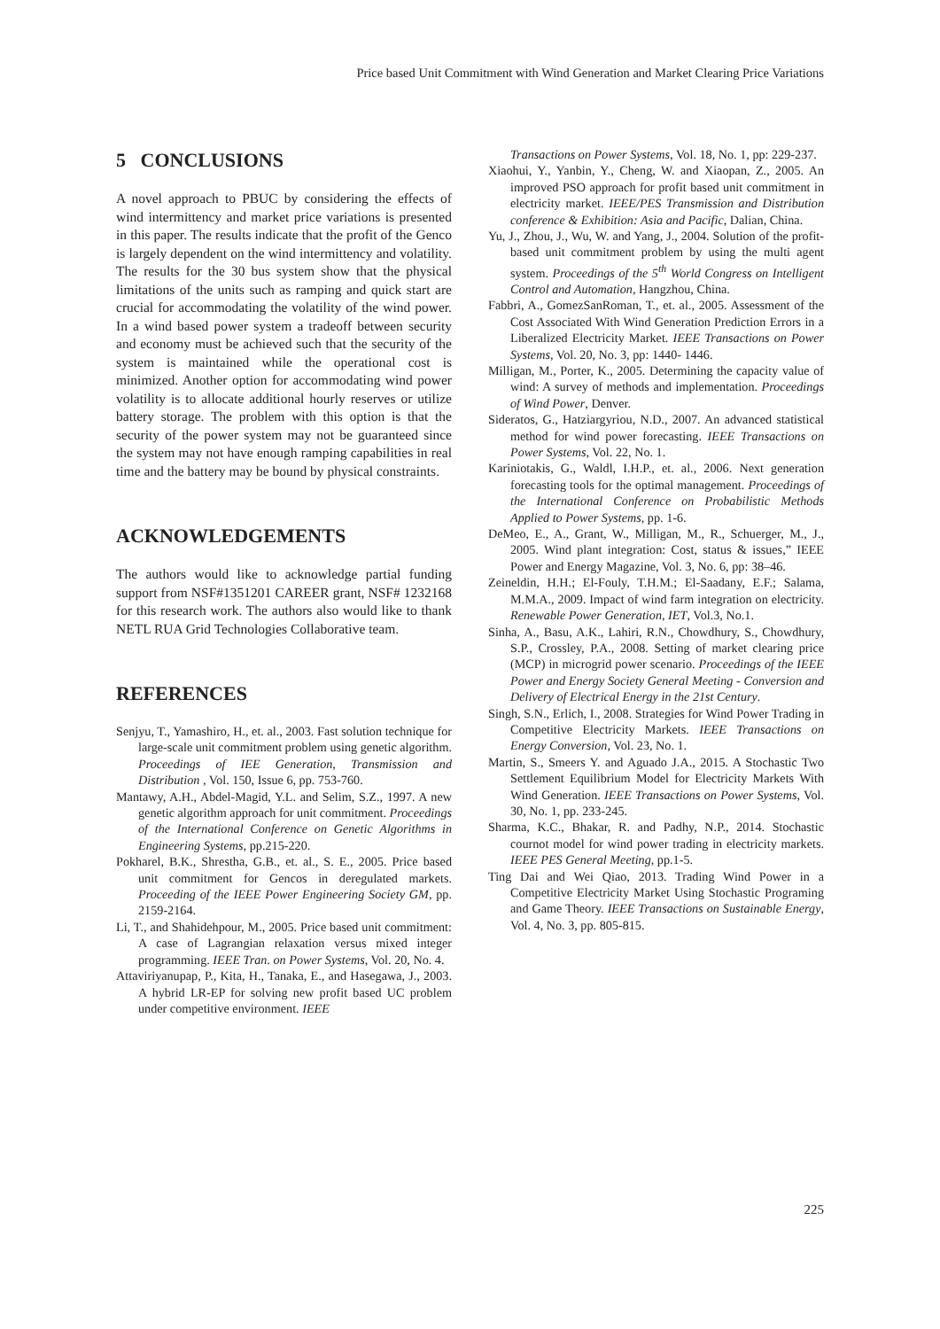Price based Unit Commitment with Wind Generation and Market Clearing Price Variations
5 CONCLUSIONS
A novel approach to PBUC by considering the effects of wind intermittency and market price variations is presented in this paper. The results indicate that the profit of the Genco is largely dependent on the wind intermittency and volatility. The results for the 30 bus system show that the physical limitations of the units such as ramping and quick start are crucial for accommodating the volatility of the wind power. In a wind based power system a tradeoff between security and economy must be achieved such that the security of the system is maintained while the operational cost is minimized. Another option for accommodating wind power volatility is to allocate additional hourly reserves or utilize battery storage. The problem with this option is that the security of the power system may not be guaranteed since the system may not have enough ramping capabilities in real time and the battery may be bound by physical constraints.
ACKNOWLEDGEMENTS
The authors would like to acknowledge partial funding support from NSF#1351201 CAREER grant, NSF# 1232168 for this research work. The authors also would like to thank NETL RUA Grid Technologies Collaborative team.
REFERENCES
Senjyu, T., Yamashiro, H., et. al., 2003. Fast solution technique for large-scale unit commitment problem using genetic algorithm. Proceedings of IEE Generation, Transmission and Distribution , Vol. 150, Issue 6, pp. 753-760.
Mantawy, A.H., Abdel-Magid, Y.L. and Selim, S.Z., 1997. A new genetic algorithm approach for unit commitment. Proceedings of the International Conference on Genetic Algorithms in Engineering Systems, pp.215-220.
Pokharel, B.K., Shrestha, G.B., et. al., S. E., 2005. Price based unit commitment for Gencos in deregulated markets. Proceeding of the IEEE Power Engineering Society GM, pp. 2159-2164.
Li, T., and Shahidehpour, M., 2005. Price based unit commitment: A case of Lagrangian relaxation versus mixed integer programming. IEEE Tran. on Power Systems, Vol. 20, No. 4.
Attaviriyanupap, P., Kita, H., Tanaka, E., and Hasegawa, J., 2003. A hybrid LR-EP for solving new profit based UC problem under competitive environment. IEEE
Transactions on Power Systems, Vol. 18, No. 1, pp: 229-237.
Xiaohui, Y., Yanbin, Y., Cheng, W. and Xiaopan, Z., 2005. An improved PSO approach for profit based unit commitment in electricity market. IEEE/PES Transmission and Distribution conference & Exhibition: Asia and Pacific, Dalian, China.
Yu, J., Zhou, J., Wu, W. and Yang, J., 2004. Solution of the profit-based unit commitment problem by using the multi agent system. Proceedings of the 5<sup>th</sup> World Congress on Intelligent Control and Automation, Hangzhou, China.
Fabbri, A., GomezSanRoman, T., et. al., 2005. Assessment of the Cost Associated With Wind Generation Prediction Errors in a Liberalized Electricity Market. IEEE Transactions on Power Systems, Vol. 20, No. 3, pp: 1440- 1446.
Milligan, M., Porter, K., 2005. Determining the capacity value of wind: A survey of methods and implementation. Proceedings of Wind Power, Denver.
Sideratos, G., Hatziargyriou, N.D., 2007. An advanced statistical method for wind power forecasting. IEEE Transactions on Power Systems, Vol. 22, No. 1.
Kariniotakis, G., Waldl, I.H.P., et. al., 2006. Next generation forecasting tools for the optimal management. Proceedings of the International Conference on Probabilistic Methods Applied to Power Systems, pp. 1-6.
DeMeo, E., A., Grant, W., Milligan, M., R., Schuerger, M., J., 2005. Wind plant integration: Cost, status & issues,” IEEE Power and Energy Magazine, Vol. 3, No. 6, pp: 38–46.
Zeineldin, H.H.; El-Fouly, T.H.M.; El-Saadany, E.F.; Salama, M.M.A., 2009. Impact of wind farm integration on electricity. Renewable Power Generation, IET, Vol.3, No.1.
Sinha, A., Basu, A.K., Lahiri, R.N., Chowdhury, S., Chowdhury, S.P., Crossley, P.A., 2008. Setting of market clearing price (MCP) in microgrid power scenario. Proceedings of the IEEE Power and Energy Society General Meeting - Conversion and Delivery of Electrical Energy in the 21st Century.
Singh, S.N., Erlich, I., 2008. Strategies for Wind Power Trading in Competitive Electricity Markets. IEEE Transactions on Energy Conversion, Vol. 23, No. 1.
Martin, S., Smeers Y. and Aguado J.A., 2015. A Stochastic Two Settlement Equilibrium Model for Electricity Markets With Wind Generation. IEEE Transactions on Power Systems, Vol. 30, No. 1, pp. 233-245.
Sharma, K.C., Bhakar, R. and Padhy, N.P., 2014. Stochastic cournot model for wind power trading in electricity markets. IEEE PES General Meeting, pp.1-5.
Ting Dai and Wei Qiao, 2013. Trading Wind Power in a Competitive Electricity Market Using Stochastic Programing and Game Theory. IEEE Transactions on Sustainable Energy, Vol. 4, No. 3, pp. 805-815.
225